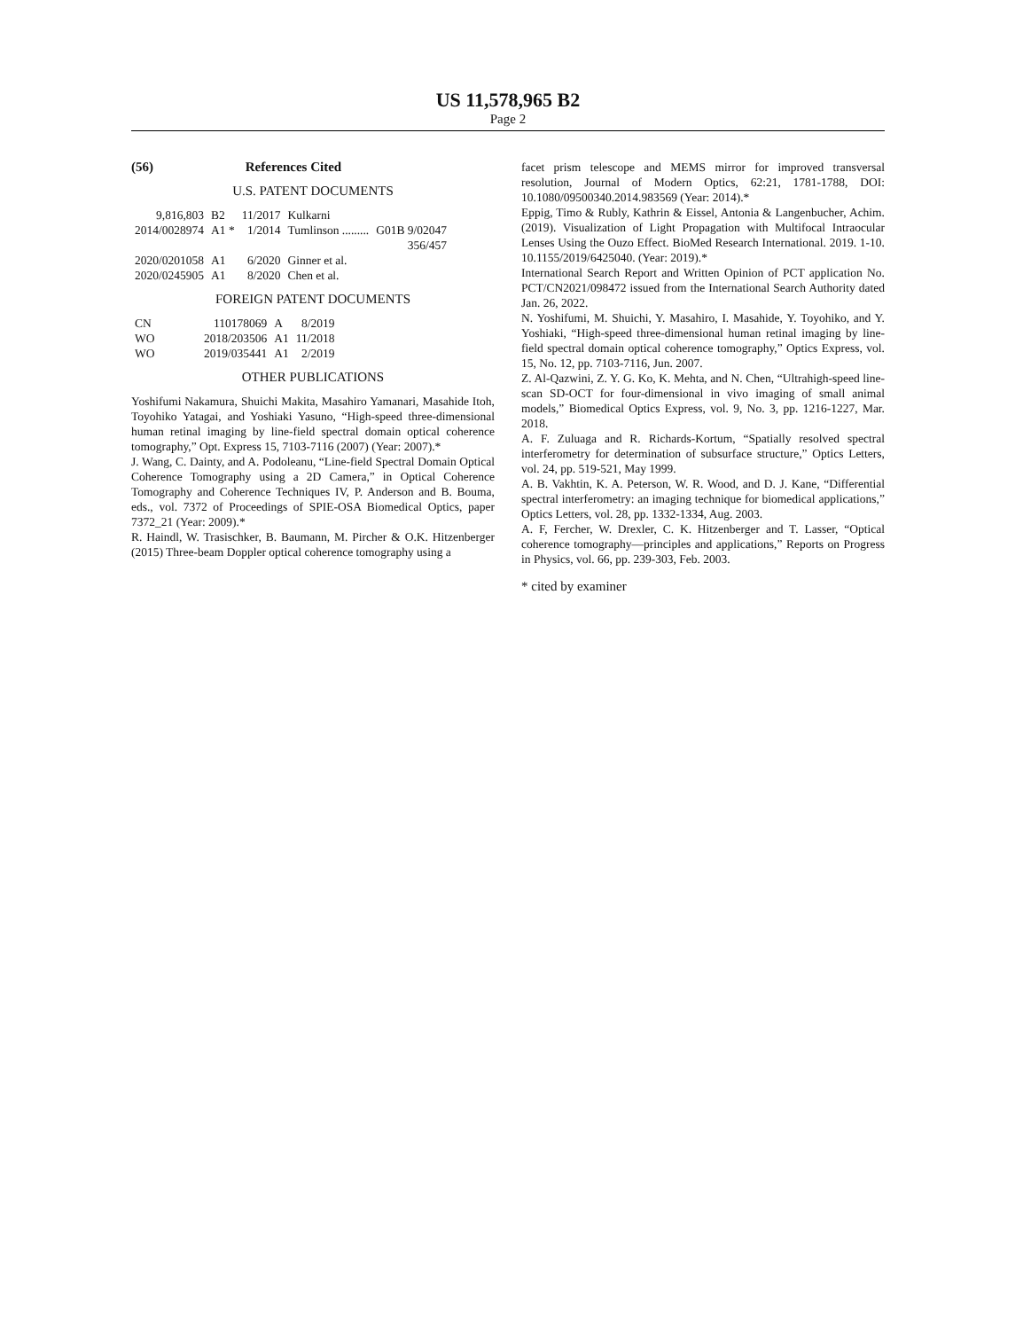US 11,578,965 B2
Page 2
(56) References Cited
U.S. PATENT DOCUMENTS
| 9,816,803 | B2 | 11/2017 | Kulkarni | |
| 2014/0028974 | A1 * | 1/2014 | Tumlinson ......... | G01B 9/02047 356/457 |
| 2020/0201058 | A1 | 6/2020 | Ginner et al. | |
| 2020/0245905 | A1 | 8/2020 | Chen et al. | |
FOREIGN PATENT DOCUMENTS
| CN | 110178069 | A | 8/2019 |
| WO | 2018/203506 | A1 | 11/2018 |
| WO | 2019/035441 | A1 | 2/2019 |
OTHER PUBLICATIONS
Yoshifumi Nakamura, Shuichi Makita, Masahiro Yamanari, Masahide Itoh, Toyohiko Yatagai, and Yoshiaki Yasuno, “High-speed three-dimensional human retinal imaging by line-field spectral domain optical coherence tomography,” Opt. Express 15, 7103-7116 (2007) (Year: 2007).*
J. Wang, C. Dainty, and A. Podoleanu, “Line-field Spectral Domain Optical Coherence Tomography using a 2D Camera,” in Optical Coherence Tomography and Coherence Techniques IV, P. Anderson and B. Bouma, eds., vol. 7372 of Proceedings of SPIE-OSA Biomedical Optics, paper 7372_21 (Year: 2009).*
R. Haindl, W. Trasischker, B. Baumann, M. Pircher & O.K. Hitzenberger (2015) Three-beam Doppler optical coherence tomography using a
facet prism telescope and MEMS mirror for improved transversal resolution, Journal of Modern Optics, 62:21, 1781-1788, DOI: 10.1080/09500340.2014.983569 (Year: 2014).*
Eppig, Timo & Rubly, Kathrin & Eissel, Antonia & Langenbucher, Achim. (2019). Visualization of Light Propagation with Multifocal Intraocular Lenses Using the Ouzo Effect. BioMed Research International. 2019. 1-10. 10.1155/2019/6425040. (Year: 2019).*
International Search Report and Written Opinion of PCT application No. PCT/CN2021/098472 issued from the International Search Authority dated Jan. 26, 2022.
N. Yoshifumi, M. Shuichi, Y. Masahiro, I. Masahide, Y. Toyohiko, and Y. Yoshiaki, “High-speed three-dimensional human retinal imaging by line-field spectral domain optical coherence tomography,” Optics Express, vol. 15, No. 12, pp. 7103-7116, Jun. 2007.
Z. Al-Qazwini, Z. Y. G. Ko, K. Mehta, and N. Chen, “Ultrahigh-speed line-scan SD-OCT for four-dimensional in vivo imaging of small animal models,” Biomedical Optics Express, vol. 9, No. 3, pp. 1216-1227, Mar. 2018.
A. F. Zuluaga and R. Richards-Kortum, “Spatially resolved spectral interferometry for determination of subsurface structure,” Optics Letters, vol. 24, pp. 519-521, May 1999.
A. B. Vakhtin, K. A. Peterson, W. R. Wood, and D. J. Kane, “Differential spectral interferometry: an imaging technique for biomedical applications,” Optics Letters, vol. 28, pp. 1332-1334, Aug. 2003.
A. F, Fercher, W. Drexler, C. K. Hitzenberger and T. Lasser, “Optical coherence tomography—principles and applications,” Reports on Progress in Physics, vol. 66, pp. 239-303, Feb. 2003.
* cited by examiner